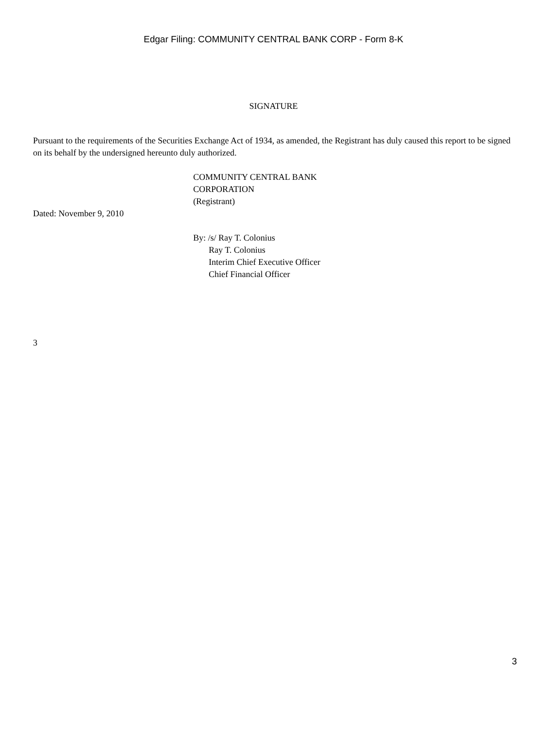Edgar Filing: COMMUNITY CENTRAL BANK CORP - Form 8-K
SIGNATURE
Pursuant to the requirements of the Securities Exchange Act of 1934, as amended, the Registrant has duly caused this report to be signed on its behalf by the undersigned hereunto duly authorized.
COMMUNITY CENTRAL BANK
CORPORATION
(Registrant)
Dated: November 9, 2010
By: /s/ Ray T. Colonius
Ray T. Colonius
Interim Chief Executive Officer
Chief Financial Officer
3
3